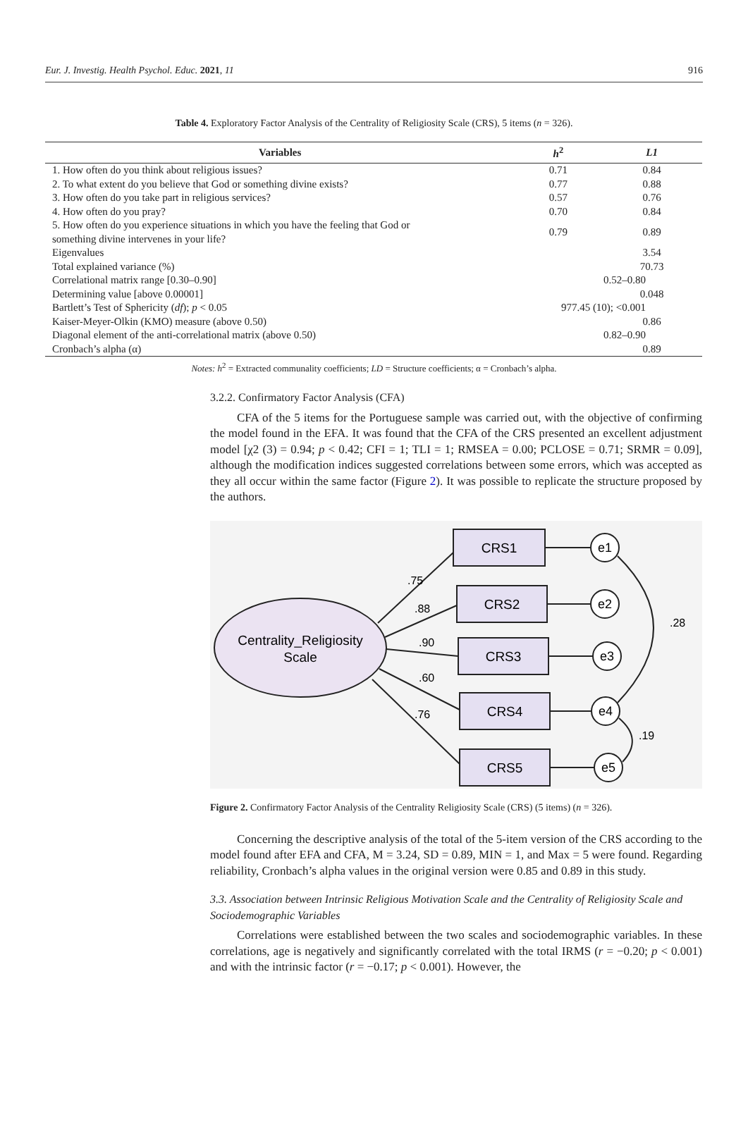Eur. J. Investig. Health Psychol. Educ. 2021, 11 916
Table 4. Exploratory Factor Analysis of the Centrality of Religiosity Scale (CRS), 5 items (n = 326).
| Variables | h<sup>2</sup> | L1 |
| --- | --- | --- |
| 1. How often do you think about religious issues? | 0.71 | 0.84 |
| 2. To what extent do you believe that God or something divine exists? | 0.77 | 0.88 |
| 3. How often do you take part in religious services? | 0.57 | 0.76 |
| 4. How often do you pray? | 0.70 | 0.84 |
| 5. How often do you experience situations in which you have the feeling that God or something divine intervenes in your life? | 0.79 | 0.89 |
| Eigenvalues | | 3.54 |
| Total explained variance (%) | | 70.73 |
| Correlational matrix range [0.30–0.90] | 0.52–0.80 | |
| Determining value [above 0.00001] | | 0.048 |
| Bartlett’s Test of Sphericity ( df ); p < 0.05 | 977.45 (10); <0.001 | |
| Kaiser-Meyer-Olkin (KMO) measure (above 0.50) | | 0.86 |
| Diagonal element of the anti-correlational matrix (above 0.50) | 0.82–0.90 | |
| Cronbach’s alpha (α) | | 0.89 |
Notes: h<sup>2</sup> = Extracted communality coefficients; LD = Structure coefficients; α = Cronbach’s alpha.
3.2.2. Confirmatory Factor Analysis (CFA)
CFA of the 5 items for the Portuguese sample was carried out, with the objective of confirming the model found in the EFA. It was found that the CFA of the CRS presented an excellent adjustment model [χ2 (3) = 0.94; p < 0.42; CFI = 1; TLI = 1; RMSEA = 0.00; PCLOSE = 0.71; SRMR = 0.09], although the modification indices suggested correlations between some errors, which was accepted as they all occur within the same factor (Figure 2). It was possible to replicate the structure proposed by the authors.
Centrality_Religiosity
Scale
CRS1
CRS2
CRS3
CRS4
CRS5
e1
e2
e3
e4
e5
.75
.88
.90
.60
.76
.28
.19
Figure 2. Confirmatory Factor Analysis of the Centrality Religiosity Scale (CRS) (5 items) (n = 326).
Concerning the descriptive analysis of the total of the 5-item version of the CRS according to the model found after EFA and CFA, M = 3.24, SD = 0.89, MIN = 1, and Max = 5 were found. Regarding reliability, Cronbach’s alpha values in the original version were 0.85 and 0.89 in this study.
3.3. Association between Intrinsic Religious Motivation Scale and the Centrality of Religiosity Scale and Sociodemographic Variables
Correlations were established between the two scales and sociodemographic variables. In these correlations, age is negatively and significantly correlated with the total IRMS (r = −0.20; p < 0.001) and with the intrinsic factor (r = −0.17; p < 0.001). However, the